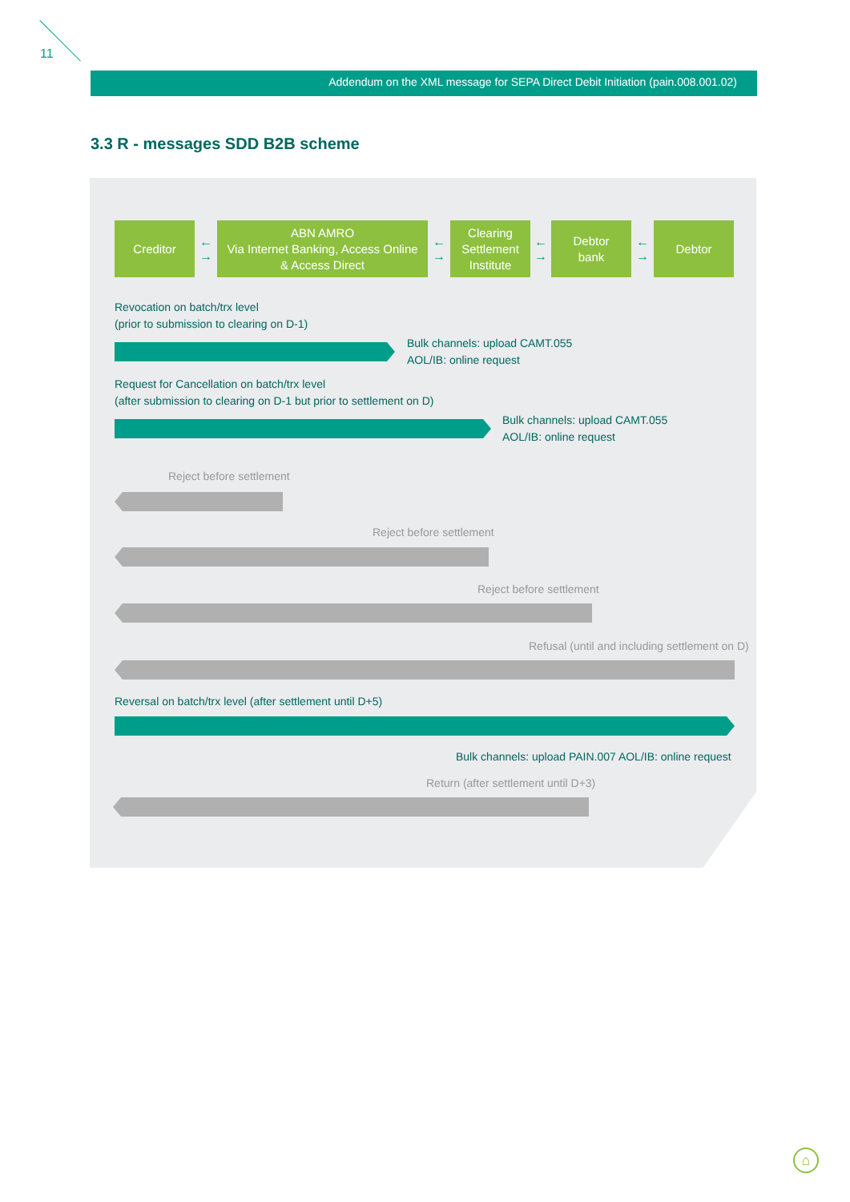11
Addendum on the XML message for SEPA Direct Debit Initiation (pain.008.001.02)
3.3 R - messages SDD B2B scheme
Creditor
←
→
ABN AMRO
Via Internet Banking, Access Online
& Access Direct
←
→
Clearing
Settlement
Institute
←
→
Debtor
bank
←
→
Debtor
Revocation on batch/trx level
(prior to submission to clearing on D-1)
Bulk channels: upload CAMT.055
AOL/IB: online request
Request for Cancellation on batch/trx level
(after submission to clearing on D-1 but prior to settlement on D)
Bulk channels: upload CAMT.055
AOL/IB: online request
Reject before settlement
Reject before settlement
Reject before settlement
Refusal (until and including settlement on D)
Reversal on batch/trx level (after settlement until D+5)
Bulk channels: upload PAIN.007 AOL/IB: online request
Return (after settlement until D+3)
⌂